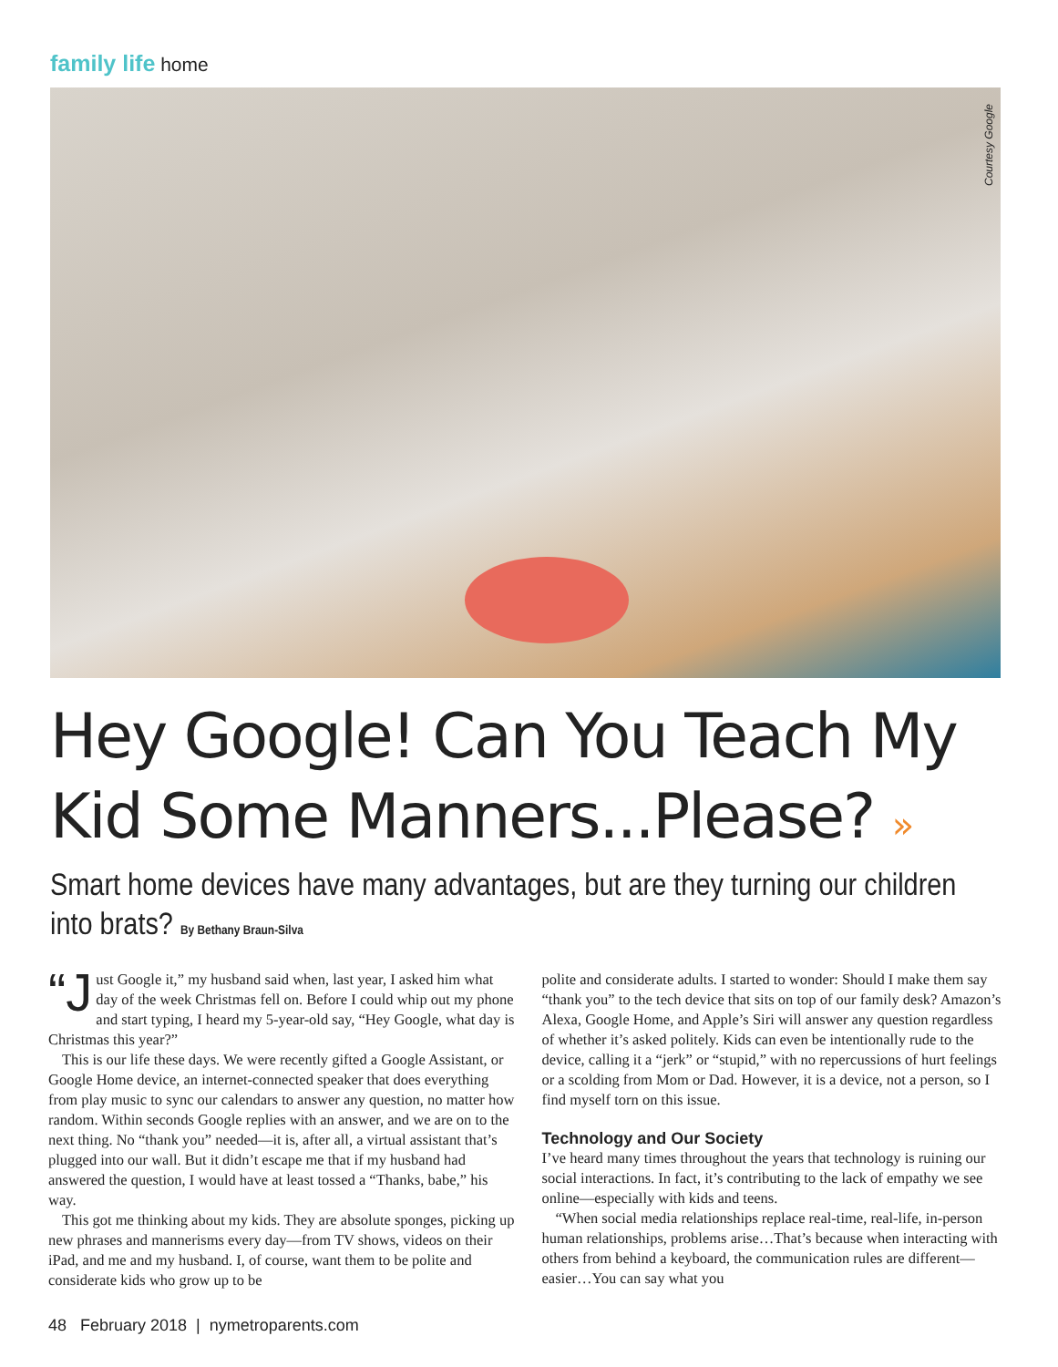family life home
Courtesy Google
Hey Google! Can You Teach My Kid Some Manners...Please? »
Smart home devices have many advantages, but are they turning our children into brats? By Bethany Braun-Silva
“J ust Google it,” my husband said when, last year, I asked him what day of the week Christmas fell on. Before I could whip out my phone and start typing, I heard my 5-year-old say, “Hey Google, what day is Christmas this year?”
This is our life these days. We were recently gifted a Google Assistant, or Google Home device, an internet-connected speaker that does everything from play music to sync our calendars to answer any question, no matter how random. Within seconds Google replies with an answer, and we are on to the next thing. No “thank you” needed—it is, after all, a virtual assistant that’s plugged into our wall. But it didn’t escape me that if my husband had answered the question, I would have at least tossed a “Thanks, babe,” his way.
This got me thinking about my kids. They are absolute sponges, picking up new phrases and mannerisms every day—from TV shows, videos on their iPad, and me and my husband. I, of course, want them to be polite and considerate kids who grow up to be
polite and considerate adults. I started to wonder: Should I make them say “thank you” to the tech device that sits on top of our family desk? Amazon’s Alexa, Google Home, and Apple’s Siri will answer any question regardless of whether it’s asked politely. Kids can even be intentionally rude to the device, calling it a “jerk” or “stupid,” with no repercussions of hurt feelings or a scolding from Mom or Dad. However, it is a device, not a person, so I find myself torn on this issue.
Technology and Our Society
I’ve heard many times throughout the years that technology is ruining our social interactions. In fact, it’s contributing to the lack of empathy we see online—especially with kids and teens.
“When social media relationships replace real-time, real-life, in-person human relationships, problems arise…That’s because when interacting with others from behind a keyboard, the communication rules are different—easier…You can say what you
48 February 2018 | nymetroparents.com